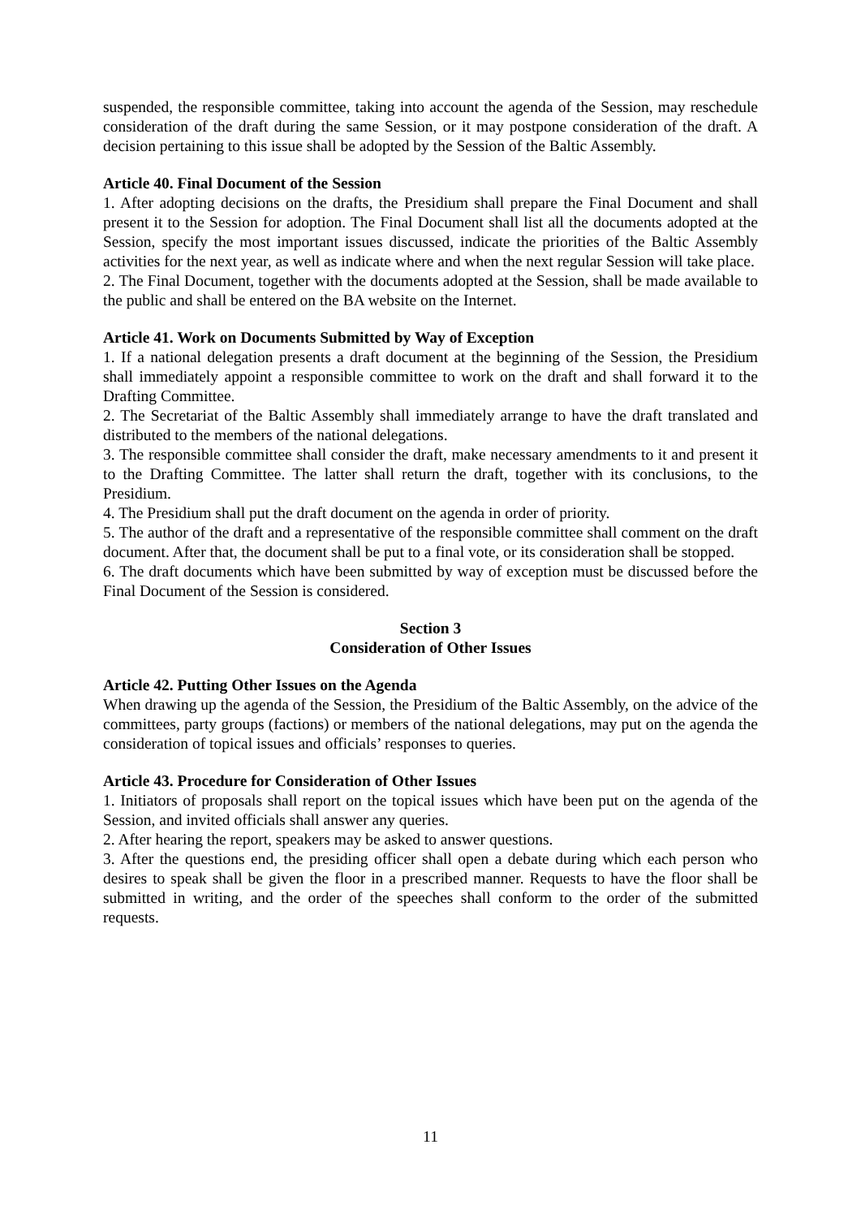suspended, the responsible committee, taking into account the agenda of the Session, may reschedule consideration of the draft during the same Session, or it may postpone consideration of the draft. A decision pertaining to this issue shall be adopted by the Session of the Baltic Assembly.
Article 40. Final Document of the Session
1. After adopting decisions on the drafts, the Presidium shall prepare the Final Document and shall present it to the Session for adoption. The Final Document shall list all the documents adopted at the Session, specify the most important issues discussed, indicate the priorities of the Baltic Assembly activities for the next year, as well as indicate where and when the next regular Session will take place.
2. The Final Document, together with the documents adopted at the Session, shall be made available to the public and shall be entered on the BA website on the Internet.
Article 41. Work on Documents Submitted by Way of Exception
1. If a national delegation presents a draft document at the beginning of the Session, the Presidium shall immediately appoint a responsible committee to work on the draft and shall forward it to the Drafting Committee.
2. The Secretariat of the Baltic Assembly shall immediately arrange to have the draft translated and distributed to the members of the national delegations.
3. The responsible committee shall consider the draft, make necessary amendments to it and present it to the Drafting Committee. The latter shall return the draft, together with its conclusions, to the Presidium.
4. The Presidium shall put the draft document on the agenda in order of priority.
5. The author of the draft and a representative of the responsible committee shall comment on the draft document. After that, the document shall be put to a final vote, or its consideration shall be stopped.
6. The draft documents which have been submitted by way of exception must be discussed before the Final Document of the Session is considered.
Section 3
Consideration of Other Issues
Article 42. Putting Other Issues on the Agenda
When drawing up the agenda of the Session, the Presidium of the Baltic Assembly, on the advice of the committees, party groups (factions) or members of the national delegations, may put on the agenda the consideration of topical issues and officials’ responses to queries.
Article 43. Procedure for Consideration of Other Issues
1. Initiators of proposals shall report on the topical issues which have been put on the agenda of the Session, and invited officials shall answer any queries.
2. After hearing the report, speakers may be asked to answer questions.
3. After the questions end, the presiding officer shall open a debate during which each person who desires to speak shall be given the floor in a prescribed manner. Requests to have the floor shall be submitted in writing, and the order of the speeches shall conform to the order of the submitted requests.
11